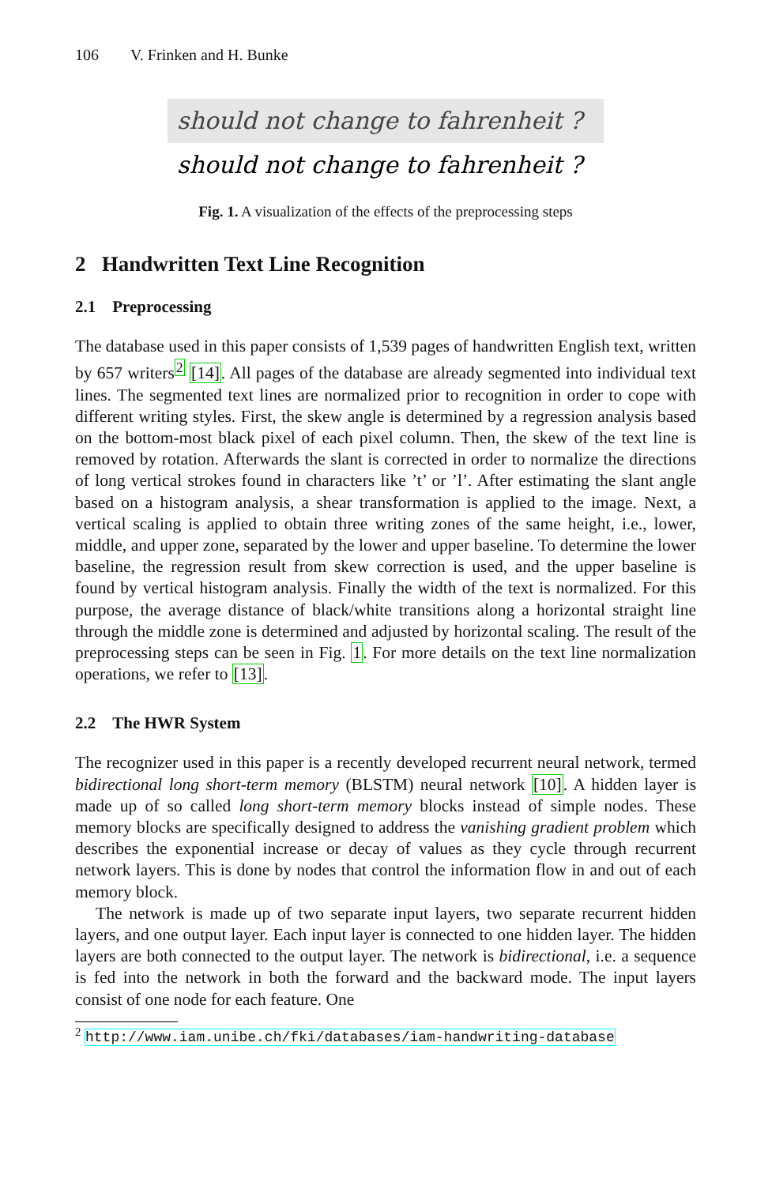106 V. Frinken and H. Bunke
should not change to fahrenheit ?
should not change to fahrenheit ?
Fig. 1. A visualization of the effects of the preprocessing steps
2 Handwritten Text Line Recognition
2.1 Preprocessing
The database used in this paper consists of 1,539 pages of handwritten English text, written by 657 writers<sup>2</sup> [14]. All pages of the database are already segmented into individual text lines. The segmented text lines are normalized prior to recognition in order to cope with different writing styles. First, the skew angle is determined by a regression analysis based on the bottom-most black pixel of each pixel column. Then, the skew of the text line is removed by rotation. Afterwards the slant is corrected in order to normalize the directions of long vertical strokes found in characters like ’t’ or ’l’. After estimating the slant angle based on a histogram analysis, a shear transformation is applied to the image. Next, a vertical scaling is applied to obtain three writing zones of the same height, i.e., lower, middle, and upper zone, separated by the lower and upper baseline. To determine the lower baseline, the regression result from skew correction is used, and the upper baseline is found by vertical histogram analysis. Finally the width of the text is normalized. For this purpose, the average distance of black/white transitions along a horizontal straight line through the middle zone is determined and adjusted by horizontal scaling. The result of the preprocessing steps can be seen in Fig. 1. For more details on the text line normalization operations, we refer to [13].
2.2 The HWR System
The recognizer used in this paper is a recently developed recurrent neural network, termed bidirectional long short-term memory (BLSTM) neural network [10]. A hidden layer is made up of so called long short-term memory blocks instead of simple nodes. These memory blocks are specifically designed to address the vanishing gradient problem which describes the exponential increase or decay of values as they cycle through recurrent network layers. This is done by nodes that control the information flow in and out of each memory block.
The network is made up of two separate input layers, two separate recurrent hidden layers, and one output layer. Each input layer is connected to one hidden layer. The hidden layers are both connected to the output layer. The network is bidirectional, i.e. a sequence is fed into the network in both the forward and the backward mode. The input layers consist of one node for each feature. One
<sup>2</sup> http://www.iam.unibe.ch/fki/databases/iam-handwriting-database